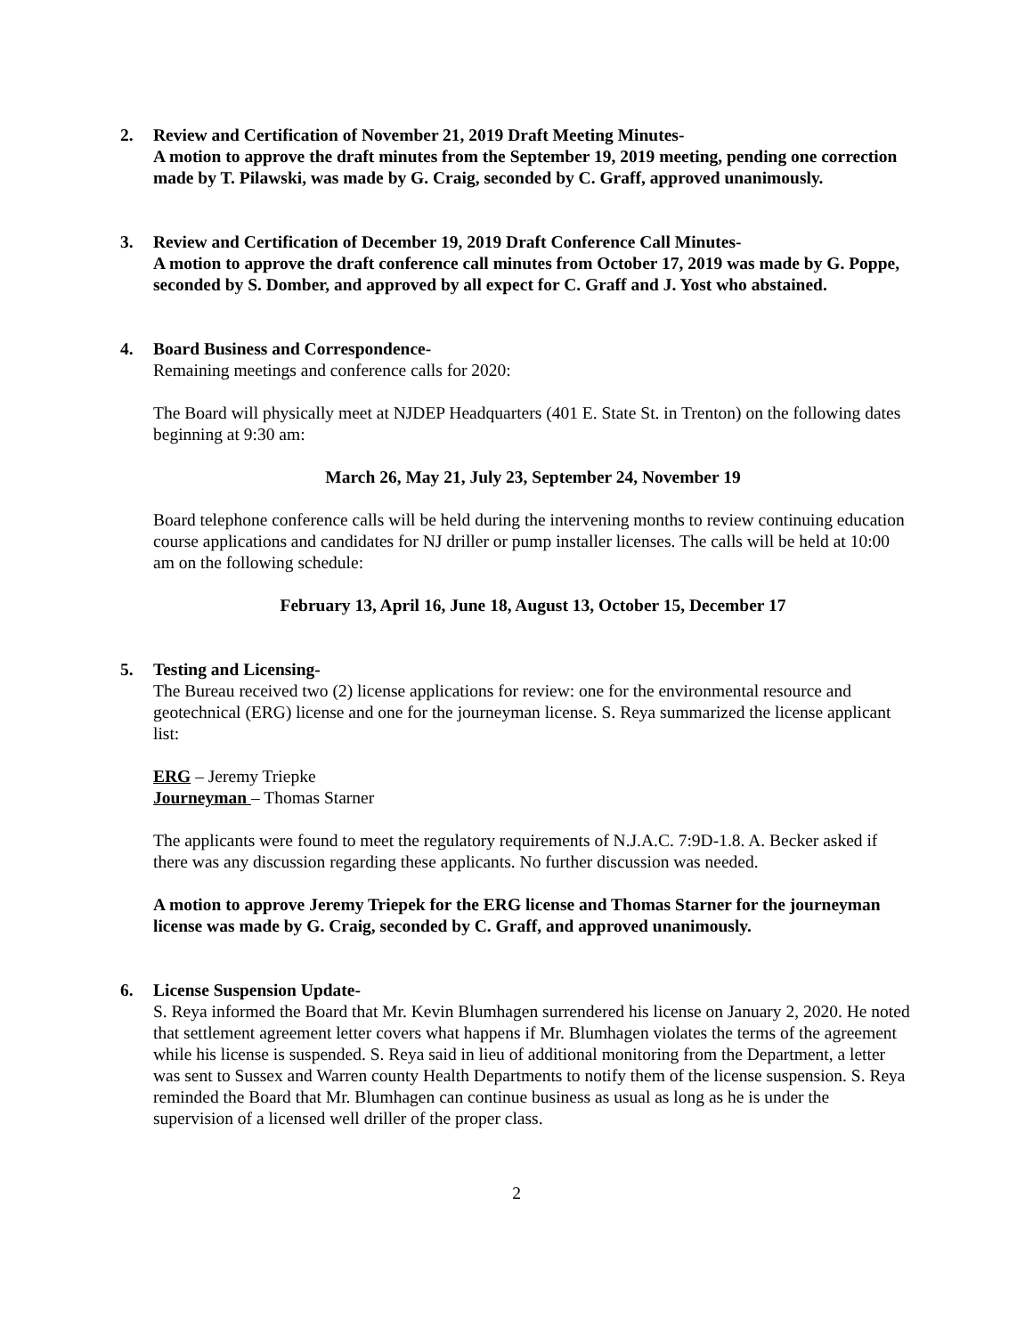2. Review and Certification of November 21, 2019 Draft Meeting Minutes-
A motion to approve the draft minutes from the September 19, 2019 meeting, pending one correction made by T. Pilawski, was made by G. Craig, seconded by C. Graff, approved unanimously.
3. Review and Certification of December 19, 2019 Draft Conference Call Minutes-
A motion to approve the draft conference call minutes from October 17, 2019 was made by G. Poppe, seconded by S. Domber, and approved by all expect for C. Graff and J. Yost who abstained.
4. Board Business and Correspondence-
Remaining meetings and conference calls for 2020:
The Board will physically meet at NJDEP Headquarters (401 E. State St. in Trenton) on the following dates beginning at 9:30 am:
March 26, May 21, July 23, September 24, November 19
Board telephone conference calls will be held during the intervening months to review continuing education course applications and candidates for NJ driller or pump installer licenses. The calls will be held at 10:00 am on the following schedule:
February 13, April 16, June 18, August 13, October 15, December 17
5. Testing and Licensing-
The Bureau received two (2) license applications for review: one for the environmental resource and geotechnical (ERG) license and one for the journeyman license. S. Reya summarized the license applicant list:
ERG – Jeremy Triepke
Journeyman – Thomas Starner
The applicants were found to meet the regulatory requirements of N.J.A.C. 7:9D-1.8. A. Becker asked if there was any discussion regarding these applicants. No further discussion was needed.
A motion to approve Jeremy Triepek for the ERG license and Thomas Starner for the journeyman license was made by G. Craig, seconded by C. Graff, and approved unanimously.
6. License Suspension Update-
S. Reya informed the Board that Mr. Kevin Blumhagen surrendered his license on January 2, 2020. He noted that settlement agreement letter covers what happens if Mr. Blumhagen violates the terms of the agreement while his license is suspended. S. Reya said in lieu of additional monitoring from the Department, a letter was sent to Sussex and Warren county Health Departments to notify them of the license suspension. S. Reya reminded the Board that Mr. Blumhagen can continue business as usual as long as he is under the supervision of a licensed well driller of the proper class.
2